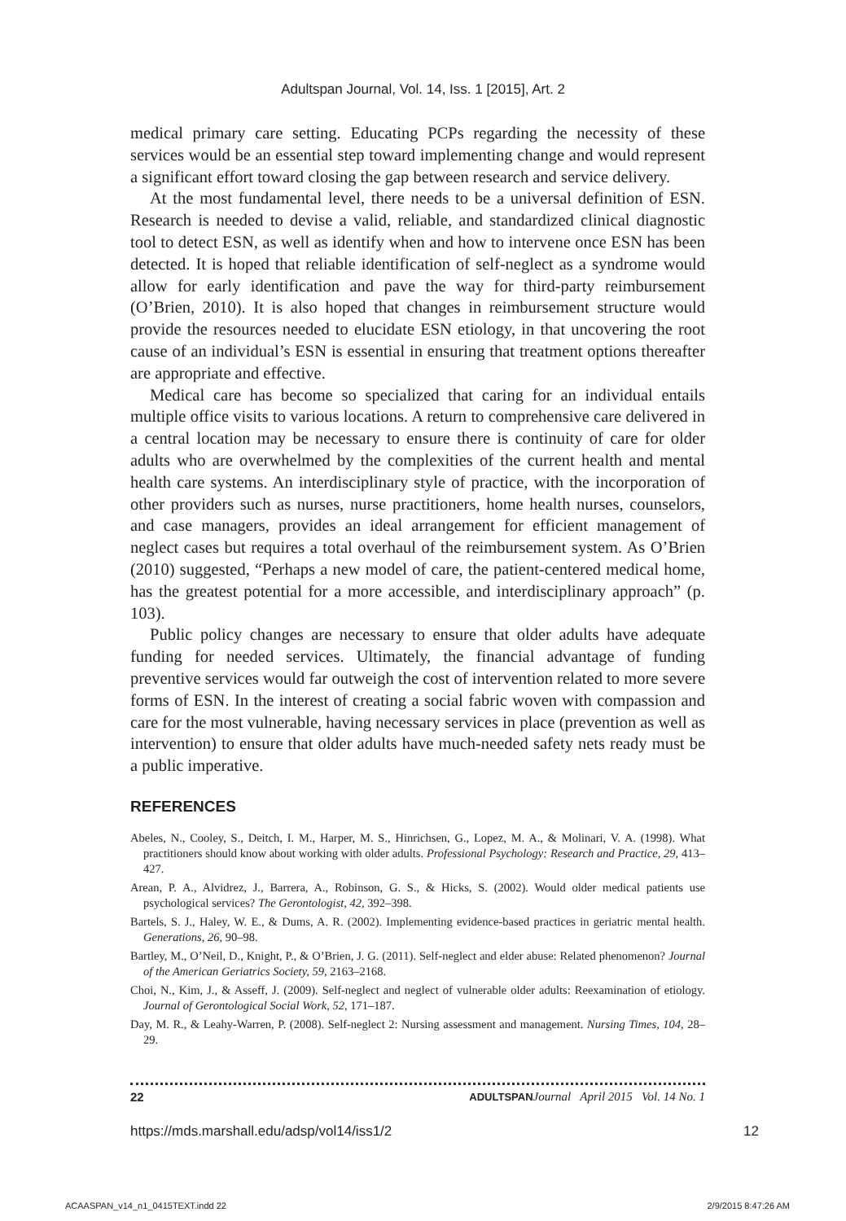Adultspan Journal, Vol. 14, Iss. 1 [2015], Art. 2
medical primary care setting. Educating PCPs regarding the necessity of these services would be an essential step toward implementing change and would represent a significant effort toward closing the gap between research and service delivery.
At the most fundamental level, there needs to be a universal definition of ESN. Research is needed to devise a valid, reliable, and standardized clinical diagnostic tool to detect ESN, as well as identify when and how to intervene once ESN has been detected. It is hoped that reliable identification of self-neglect as a syndrome would allow for early identification and pave the way for third-party reimbursement (O’Brien, 2010). It is also hoped that changes in reimbursement structure would provide the resources needed to elucidate ESN etiology, in that uncovering the root cause of an individual’s ESN is essential in ensuring that treatment options thereafter are appropriate and effective.
Medical care has become so specialized that caring for an individual entails multiple office visits to various locations. A return to comprehensive care delivered in a central location may be necessary to ensure there is continuity of care for older adults who are overwhelmed by the complexities of the current health and mental health care systems. An interdisciplinary style of practice, with the incorporation of other providers such as nurses, nurse practitioners, home health nurses, counselors, and case managers, provides an ideal arrangement for efficient management of neglect cases but requires a total overhaul of the reimbursement system. As O’Brien (2010) suggested, “Perhaps a new model of care, the patient-centered medical home, has the greatest potential for a more accessible, and interdisciplinary approach” (p. 103).
Public policy changes are necessary to ensure that older adults have adequate funding for needed services. Ultimately, the financial advantage of funding preventive services would far outweigh the cost of intervention related to more severe forms of ESN. In the interest of creating a social fabric woven with compassion and care for the most vulnerable, having necessary services in place (prevention as well as intervention) to ensure that older adults have much-needed safety nets ready must be a public imperative.
REFERENCES
Abeles, N., Cooley, S., Deitch, I. M., Harper, M. S., Hinrichsen, G., Lopez, M. A., & Molinari, V. A. (1998). What practitioners should know about working with older adults. Professional Psychology: Research and Practice, 29, 413–427.
Arean, P. A., Alvidrez, J., Barrera, A., Robinson, G. S., & Hicks, S. (2002). Would older medical patients use psychological services? The Gerontologist, 42, 392–398.
Bartels, S. J., Haley, W. E., & Dums, A. R. (2002). Implementing evidence-based practices in geriatric mental health. Generations, 26, 90–98.
Bartley, M., O’Neil, D., Knight, P., & O’Brien, J. G. (2011). Self-neglect and elder abuse: Related phenomenon? Journal of the American Geriatrics Society, 59, 2163–2168.
Choi, N., Kim, J., & Asseff, J. (2009). Self-neglect and neglect of vulnerable older adults: Reexamination of etiology. Journal of Gerontological Social Work, 52, 171–187.
Day, M. R., & Leahy-Warren, P. (2008). Self-neglect 2: Nursing assessment and management. Nursing Times, 104, 28–29.
22 ADULTSPAN Journal April 2015 Vol. 14 No. 1
https://mds.marshall.edu/adsp/vol14/iss1/2 12
ACAASPAN_v14_n1_0415TEXT.indd 22 2/9/2015 8:47:26 AM